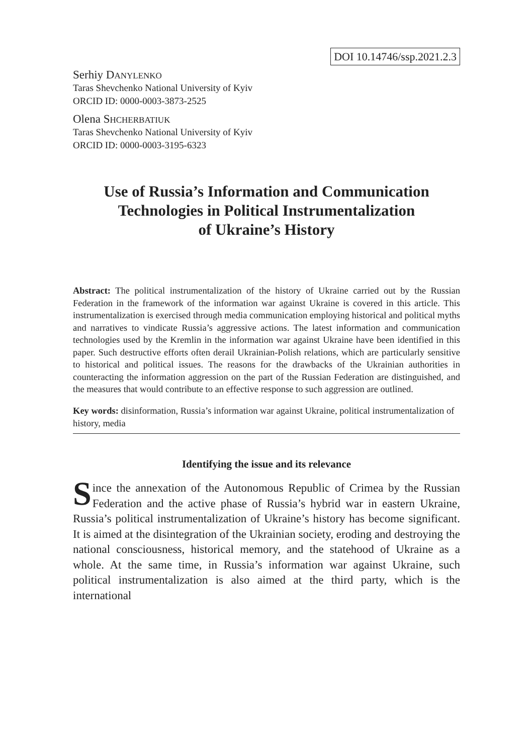DOI 10.14746/ssp.2021.2.3
Serhiy DANYLENKO
Taras Shevchenko National University of Kyiv
ORCID ID: 0000-0003-3873-2525
Olena SHCHERBATIUK
Taras Shevchenko National University of Kyiv
ORCID ID: 0000-0003-3195-6323
Use of Russia’s Information and Communication Technologies in Political Instrumentalization
of Ukraine’s History
Abstract: The political instrumentalization of the history of Ukraine carried out by the Russian Federation in the framework of the information war against Ukraine is covered in this article. This instrumentalization is exercised through media communication employing historical and political myths and narratives to vindicate Russia’s aggressive actions. The latest information and communication technologies used by the Kremlin in the information war against Ukraine have been identified in this paper. Such destructive efforts often derail Ukrainian-Polish relations, which are particularly sensitive to historical and political issues. The reasons for the drawbacks of the Ukrainian authorities in counteracting the information aggression on the part of the Russian Federation are distinguished, and the measures that would contribute to an effective response to such aggression are outlined.
Key words: disinformation, Russia’s information war against Ukraine, political instrumentalization of history, media
Identifying the issue and its relevance
Since the annexation of the Autonomous Republic of Crimea by the Russian Federation and the active phase of Russia’s hybrid war in eastern Ukraine, Russia’s political instrumentalization of Ukraine’s history has become significant. It is aimed at the disintegration of the Ukrainian society, eroding and destroying the national consciousness, historical memory, and the statehood of Ukraine as a whole. At the same time, in Russia’s information war against Ukraine, such political instrumentalization is also aimed at the third party, which is the international